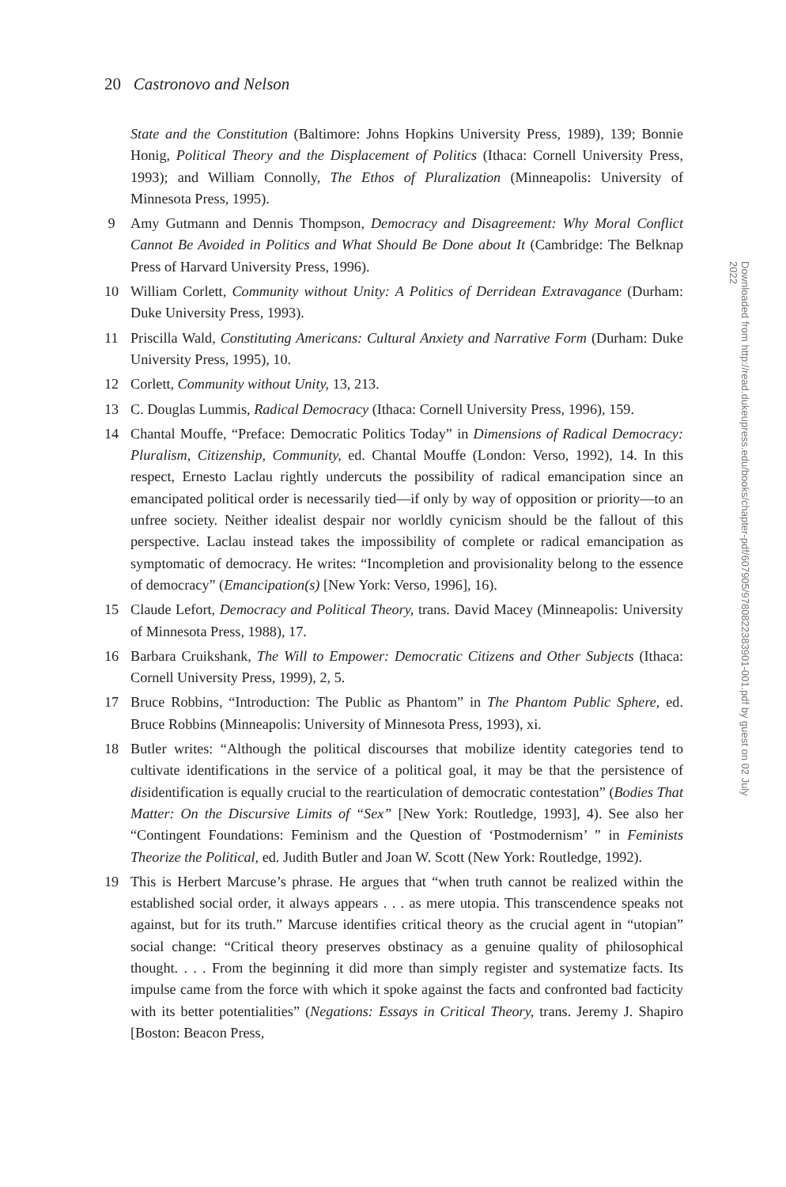20 Castronovo and Nelson
State and the Constitution (Baltimore: Johns Hopkins University Press, 1989), 139; Bonnie Honig, Political Theory and the Displacement of Politics (Ithaca: Cornell University Press, 1993); and William Connolly, The Ethos of Pluralization (Minneapolis: University of Minnesota Press, 1995).
9 Amy Gutmann and Dennis Thompson, Democracy and Disagreement: Why Moral Conflict Cannot Be Avoided in Politics and What Should Be Done about It (Cambridge: The Belknap Press of Harvard University Press, 1996).
10 William Corlett, Community without Unity: A Politics of Derridean Extravagance (Durham: Duke University Press, 1993).
11 Priscilla Wald, Constituting Americans: Cultural Anxiety and Narrative Form (Durham: Duke University Press, 1995), 10.
12 Corlett, Community without Unity, 13, 213.
13 C. Douglas Lummis, Radical Democracy (Ithaca: Cornell University Press, 1996), 159.
14 Chantal Mouffe, “Preface: Democratic Politics Today” in Dimensions of Radical Democracy: Pluralism, Citizenship, Community, ed. Chantal Mouffe (London: Verso, 1992), 14. In this respect, Ernesto Laclau rightly undercuts the possibility of radical emancipation since an emancipated political order is necessarily tied—if only by way of opposition or priority—to an unfree society. Neither idealist despair nor worldly cynicism should be the fallout of this perspective. Laclau instead takes the impossibility of complete or radical emancipation as symptomatic of democracy. He writes: “Incompletion and provisionality belong to the essence of democracy” (Emancipation(s) [New York: Verso, 1996], 16).
15 Claude Lefort, Democracy and Political Theory, trans. David Macey (Minneapolis: University of Minnesota Press, 1988), 17.
16 Barbara Cruikshank, The Will to Empower: Democratic Citizens and Other Subjects (Ithaca: Cornell University Press, 1999), 2, 5.
17 Bruce Robbins, “Introduction: The Public as Phantom” in The Phantom Public Sphere, ed. Bruce Robbins (Minneapolis: University of Minnesota Press, 1993), xi.
18 Butler writes: “Although the political discourses that mobilize identity categories tend to cultivate identifications in the service of a political goal, it may be that the persistence of disidentification is equally crucial to the rearticulation of democratic contestation” (Bodies That Matter: On the Discursive Limits of “Sex” [New York: Routledge, 1993], 4). See also her “Contingent Foundations: Feminism and the Question of ‘Postmodernism’ ” in Feminists Theorize the Political, ed. Judith Butler and Joan W. Scott (New York: Routledge, 1992).
19 This is Herbert Marcuse’s phrase. He argues that “when truth cannot be realized within the established social order, it always appears . . . as mere utopia. This transcendence speaks not against, but for its truth.” Marcuse identifies critical theory as the crucial agent in “utopian” social change: “Critical theory preserves obstinacy as a genuine quality of philosophical thought. . . . From the beginning it did more than simply register and systematize facts. Its impulse came from the force with which it spoke against the facts and confronted bad facticity with its better potentialities” (Negations: Essays in Critical Theory, trans. Jeremy J. Shapiro [Boston: Beacon Press,
Downloaded from http://read.dukeupress.edu/books/chapter-pdf/607905/9780822383901-001.pdf by guest on 02 July 2022